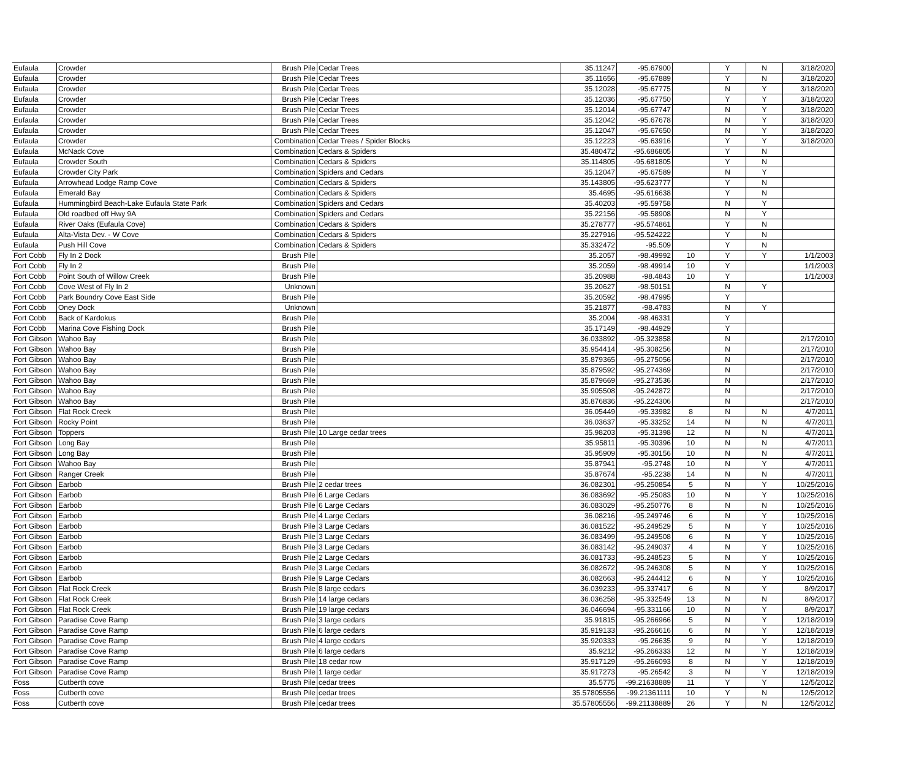| Eufaula | Crowder | Brush Pile | Cedar Trees | 35.11247 | -95.67900 | | Y | N | 3/18/2020 |
| Eufaula | Crowder | Brush Pile | Cedar Trees | 35.11656 | -95.67889 | | Y | N | 3/18/2020 |
| Eufaula | Crowder | Brush Pile | Cedar Trees | 35.12028 | -95.67775 | | N | Y | 3/18/2020 |
| Eufaula | Crowder | Brush Pile | Cedar Trees | 35.12036 | -95.67750 | | Y | Y | 3/18/2020 |
| Eufaula | Crowder | Brush Pile | Cedar Trees | 35.12014 | -95.67747 | | N | Y | 3/18/2020 |
| Eufaula | Crowder | Brush Pile | Cedar Trees | 35.12042 | -95.67678 | | N | Y | 3/18/2020 |
| Eufaula | Crowder | Brush Pile | Cedar Trees | 35.12047 | -95.67650 | | N | Y | 3/18/2020 |
| Eufaula | Crowder | Combination | Cedar Trees / Spider Blocks | 35.12223 | -95.63916 | | Y | Y | 3/18/2020 |
| Eufaula | McNack Cove | Combination | Cedars & Spiders | 35.480472 | -95.686805 | | Y | N | |
| Eufaula | Crowder South | Combination | Cedars & Spiders | 35.114805 | -95.681805 | | Y | N | |
| Eufaula | Crowder City Park | Combination | Spiders and Cedars | 35.12047 | -95.67589 | | N | Y | |
| Eufaula | Arrowhead Lodge Ramp Cove | Combination | Cedars & Spiders | 35.143805 | -95.623777 | | Y | N | |
| Eufaula | Emerald Bay | Combination | Cedars & Spiders | 35.4695 | -95.616638 | | Y | N | |
| Eufaula | Hummingbird Beach-Lake Eufaula State Park | Combination | Spiders and Cedars | 35.40203 | -95.59758 | | N | Y | |
| Eufaula | Old roadbed off Hwy 9A | Combination | Spiders and Cedars | 35.22156 | -95.58908 | | N | Y | |
| Eufaula | River Oaks (Eufaula Cove) | Combination | Cedars & Spiders | 35.278777 | -95.574861 | | Y | N | |
| Eufaula | Alta-Vista Dev. - W Cove | Combination | Cedars & Spiders | 35.227916 | -95.524222 | | Y | N | |
| Eufaula | Push Hill Cove | Combination | Cedars & Spiders | 35.332472 | -95.509 | | Y | N | |
| Fort Cobb | Fly In 2 Dock | Brush Pile | | 35.2057 | -98.49992 | 10 | Y | Y | 1/1/2003 |
| Fort Cobb | Fly In 2 | Brush Pile | | 35.2059 | -98.49914 | 10 | Y | | 1/1/2003 |
| Fort Cobb | Point South of Willow Creek | Brush Pile | | 35.20988 | -98.4843 | 10 | Y | | 1/1/2003 |
| Fort Cobb | Cove West of Fly In 2 | Unknown | | 35.20627 | -98.50151 | | N | Y | |
| Fort Cobb | Park Boundry Cove East Side | Brush Pile | | 35.20592 | -98.47995 | | Y | | |
| Fort Cobb | Oney Dock | Unknown | | 35.21877 | -98.4783 | | N | Y | |
| Fort Cobb | Back of Kardokus | Brush Pile | | 35.2004 | -98.46331 | | Y | | |
| Fort Cobb | Marina Cove Fishing Dock | Brush Pile | | 35.17149 | -98.44929 | | Y | | |
| Fort Gibson | Wahoo Bay | Brush Pile | | 36.033892 | -95.323858 | | N | | 2/17/2010 |
| Fort Gibson | Wahoo Bay | Brush Pile | | 35.954414 | -95.308256 | | N | | 2/17/2010 |
| Fort Gibson | Wahoo Bay | Brush Pile | | 35.879365 | -95.275056 | | N | | 2/17/2010 |
| Fort Gibson | Wahoo Bay | Brush Pile | | 35.879592 | -95.274369 | | N | | 2/17/2010 |
| Fort Gibson | Wahoo Bay | Brush Pile | | 35.879669 | -95.273536 | | N | | 2/17/2010 |
| Fort Gibson | Wahoo Bay | Brush Pile | | 35.905508 | -95.242872 | | N | | 2/17/2010 |
| Fort Gibson | Wahoo Bay | Brush Pile | | 35.876836 | -95.224306 | | N | | 2/17/2010 |
| Fort Gibson | Flat Rock Creek | Brush Pile | | 36.05449 | -95.33982 | 8 | N | N | 4/7/2011 |
| Fort Gibson | Rocky Point | Brush Pile | | 36.03637 | -95.33252 | 14 | N | N | 4/7/2011 |
| Fort Gibson | Toppers | Brush Pile | 10 Large cedar trees | 35.98203 | -95.31398 | 12 | N | N | 4/7/2011 |
| Fort Gibson | Long Bay | Brush Pile | | 35.95811 | -95.30396 | 10 | N | N | 4/7/2011 |
| Fort Gibson | Long Bay | Brush Pile | | 35.95909 | -95.30156 | 10 | N | N | 4/7/2011 |
| Fort Gibson | Wahoo Bay | Brush Pile | | 35.87941 | -95.2748 | 10 | N | Y | 4/7/2011 |
| Fort Gibson | Ranger Creek | Brush Pile | | 35.87674 | -95.2238 | 14 | N | N | 4/7/2011 |
| Fort Gibson | Earbob | Brush Pile | 2 cedar trees | 36.082301 | -95.250854 | 5 | N | Y | 10/25/2016 |
| Fort Gibson | Earbob | Brush Pile | 6 Large Cedars | 36.083692 | -95.25083 | 10 | N | Y | 10/25/2016 |
| Fort Gibson | Earbob | Brush Pile | 6 Large Cedars | 36.083029 | -95.250776 | 8 | N | N | 10/25/2016 |
| Fort Gibson | Earbob | Brush Pile | 4 Large Cedars | 36.08216 | -95.249746 | 6 | N | Y | 10/25/2016 |
| Fort Gibson | Earbob | Brush Pile | 3 Large Cedars | 36.081522 | -95.249529 | 5 | N | Y | 10/25/2016 |
| Fort Gibson | Earbob | Brush Pile | 3 Large Cedars | 36.083499 | -95.249508 | 6 | N | Y | 10/25/2016 |
| Fort Gibson | Earbob | Brush Pile | 3 Large Cedars | 36.083142 | -95.249037 | 4 | N | Y | 10/25/2016 |
| Fort Gibson | Earbob | Brush Pile | 2 Large Cedars | 36.081733 | -95.248523 | 5 | N | Y | 10/25/2016 |
| Fort Gibson | Earbob | Brush Pile | 3 Large Cedars | 36.082672 | -95.246308 | 5 | N | Y | 10/25/2016 |
| Fort Gibson | Earbob | Brush Pile | 9 Large Cedars | 36.082663 | -95.244412 | 6 | N | Y | 10/25/2016 |
| Fort Gibson | Flat Rock Creek | Brush Pile | 8 large cedars | 36.039233 | -95.337417 | 6 | N | Y | 8/9/2017 |
| Fort Gibson | Flat Rock Creek | Brush Pile | 14 large cedars | 36.036258 | -95.332549 | 13 | N | N | 8/9/2017 |
| Fort Gibson | Flat Rock Creek | Brush Pile | 19 large cedars | 36.046694 | -95.331166 | 10 | N | Y | 8/9/2017 |
| Fort Gibson | Paradise Cove Ramp | Brush Pile | 3 large cedars | 35.91815 | -95.266966 | 5 | N | Y | 12/18/2019 |
| Fort Gibson | Paradise Cove Ramp | Brush Pile | 6 large cedars | 35.919133 | -95.266616 | 6 | N | Y | 12/18/2019 |
| Fort Gibson | Paradise Cove Ramp | Brush Pile | 4 large cedars | 35.920333 | -95.26635 | 9 | N | Y | 12/18/2019 |
| Fort Gibson | Paradise Cove Ramp | Brush Pile | 6 large cedars | 35.9212 | -95.266333 | 12 | N | Y | 12/18/2019 |
| Fort Gibson | Paradise Cove Ramp | Brush Pile | 18 cedar row | 35.917129 | -95.266093 | 8 | N | Y | 12/18/2019 |
| Fort Gibson | Paradise Cove Ramp | Brush Pile | 1 large cedar | 35.917273 | -95.26542 | 3 | N | Y | 12/18/2019 |
| Foss | Cutberth cove | Brush Pile | cedar trees | 35.5775 | -99.21638889 | 11 | Y | Y | 12/5/2012 |
| Foss | Cutberth cove | Brush Pile | cedar trees | 35.57805556 | -99.21361111 | 10 | Y | N | 12/5/2012 |
| Foss | Cutberth cove | Brush Pile | cedar trees | 35.57805556 | -99.21138889 | 26 | Y | N | 12/5/2012 |